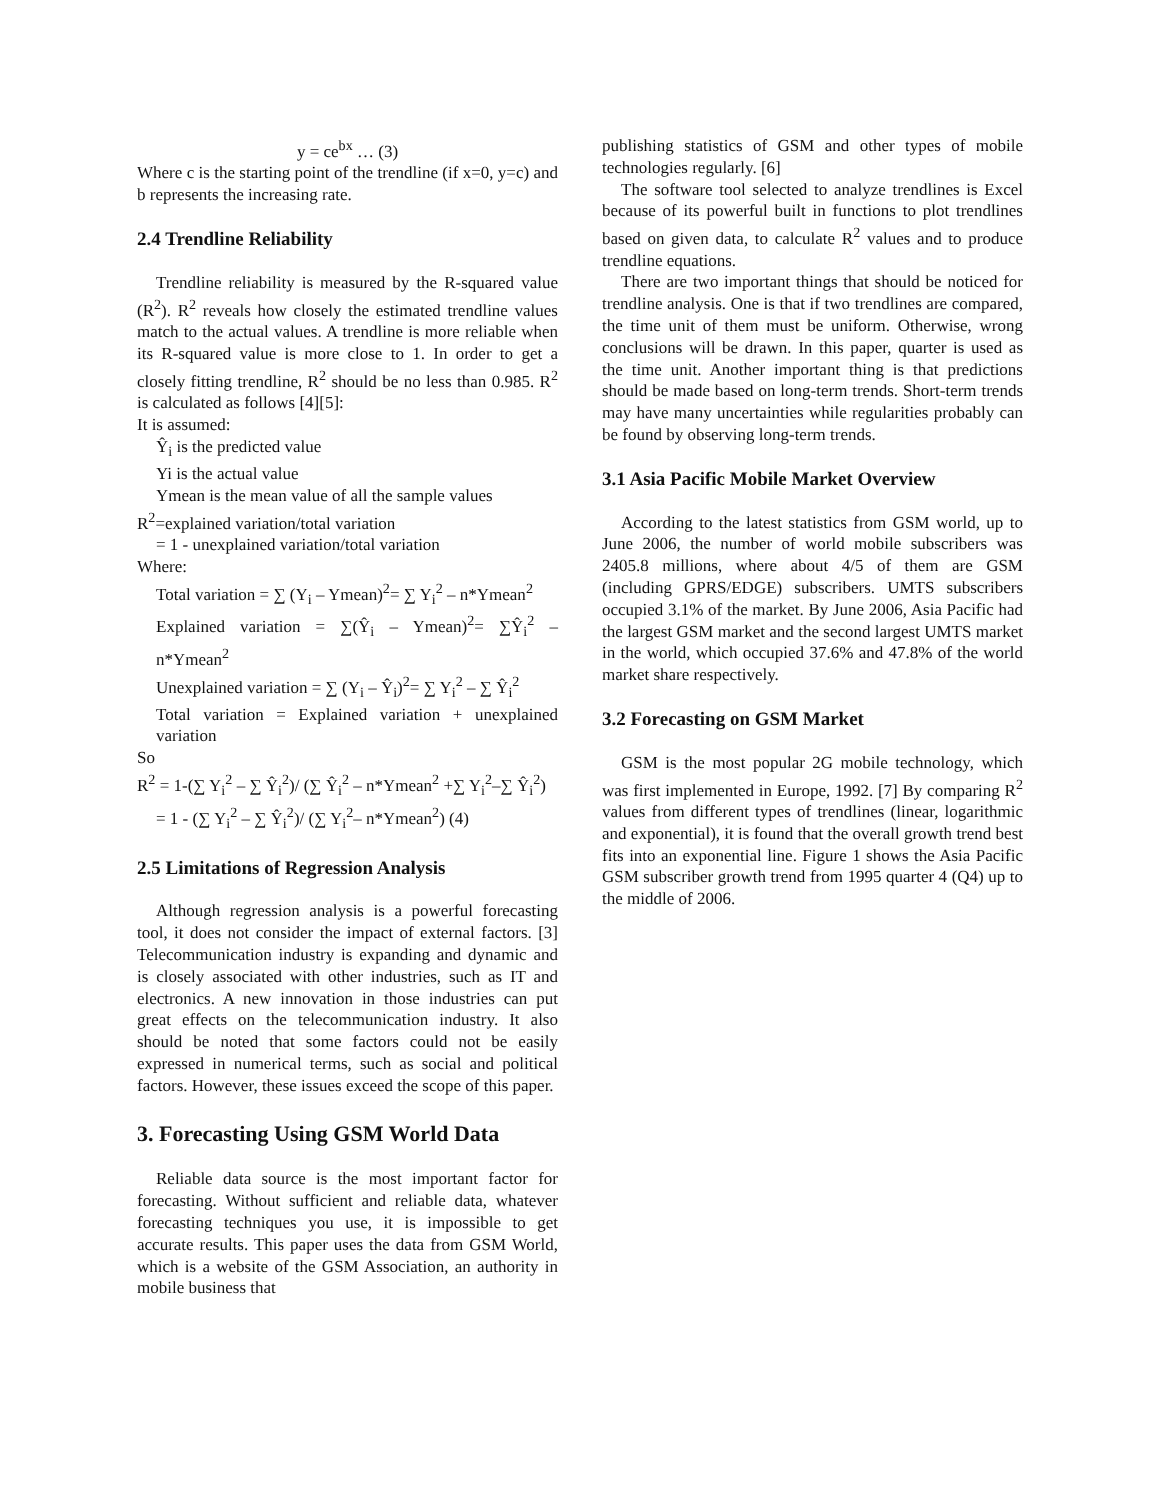y = ce<sup>bx</sup> … (3)
Where c is the starting point of the trendline (if x=0, y=c) and b represents the increasing rate.
2.4 Trendline Reliability
Trendline reliability is measured by the R-squared value (R<sup>2</sup>). R<sup>2</sup> reveals how closely the estimated trendline values match to the actual values. A trendline is more reliable when its R-squared value is more close to 1. In order to get a closely fitting trendline, R<sup>2</sup> should be no less than 0.985. R<sup>2</sup> is calculated as follows [4][5]:
It is assumed:
Ŷ<sub>i</sub> is the predicted value
Yi is the actual value
Ymean is the mean value of all the sample values
R<sup>2</sup>=explained variation/total variation
= 1 - unexplained variation/total variation
Where:
Total variation = ∑ (Y<sub>i</sub> – Ymean)<sup>2</sup>= ∑ Y<sub>i</sub><sup>2</sup> – n*Ymean<sup>2</sup>
Explained variation = ∑(Ŷ<sub>i</sub> – Ymean)<sup>2</sup>= ∑Ŷ<sub>i</sub><sup>2</sup> – n*Ymean<sup>2</sup>
Unexplained variation = ∑ (Y<sub>i</sub> – Ŷ<sub>i</sub>)<sup>2</sup>= ∑ Y<sub>i</sub><sup>2</sup> – ∑ Ŷ<sub>i</sub><sup>2</sup>
Total variation = Explained variation + unexplained variation
So
R<sup>2</sup> = 1-(∑ Y<sub>i</sub><sup>2</sup> – ∑ Ŷ<sub>i</sub><sup>2</sup>)/ (∑ Ŷ<sub>i</sub><sup>2</sup> – n*Ymean<sup>2</sup> +∑ Y<sub>i</sub><sup>2</sup>–∑ Ŷ<sub>i</sub><sup>2</sup>)
= 1 - (∑ Y<sub>i</sub><sup>2</sup> – ∑ Ŷ<sub>i</sub><sup>2</sup>)/ (∑ Y<sub>i</sub><sup>2</sup>– n*Ymean<sup>2</sup>) (4)
2.5 Limitations of Regression Analysis
Although regression analysis is a powerful forecasting tool, it does not consider the impact of external factors. [3] Telecommunication industry is expanding and dynamic and is closely associated with other industries, such as IT and electronics. A new innovation in those industries can put great effects on the telecommunication industry. It also should be noted that some factors could not be easily expressed in numerical terms, such as social and political factors. However, these issues exceed the scope of this paper.
3. Forecasting Using GSM World Data
Reliable data source is the most important factor for forecasting. Without sufficient and reliable data, whatever forecasting techniques you use, it is impossible to get accurate results. This paper uses the data from GSM World, which is a website of the GSM Association, an authority in mobile business that
publishing statistics of GSM and other types of mobile technologies regularly. [6]
The software tool selected to analyze trendlines is Excel because of its powerful built in functions to plot trendlines based on given data, to calculate R<sup>2</sup> values and to produce trendline equations.
There are two important things that should be noticed for trendline analysis. One is that if two trendlines are compared, the time unit of them must be uniform. Otherwise, wrong conclusions will be drawn. In this paper, quarter is used as the time unit. Another important thing is that predictions should be made based on long-term trends. Short-term trends may have many uncertainties while regularities probably can be found by observing long-term trends.
3.1 Asia Pacific Mobile Market Overview
According to the latest statistics from GSM world, up to June 2006, the number of world mobile subscribers was 2405.8 millions, where about 4/5 of them are GSM (including GPRS/EDGE) subscribers. UMTS subscribers occupied 3.1% of the market. By June 2006, Asia Pacific had the largest GSM market and the second largest UMTS market in the world, which occupied 37.6% and 47.8% of the world market share respectively.
3.2 Forecasting on GSM Market
GSM is the most popular 2G mobile technology, which was first implemented in Europe, 1992. [7] By comparing R<sup>2</sup> values from different types of trendlines (linear, logarithmic and exponential), it is found that the overall growth trend best fits into an exponential line. Figure 1 shows the Asia Pacific GSM subscriber growth trend from 1995 quarter 4 (Q4) up to the middle of 2006.